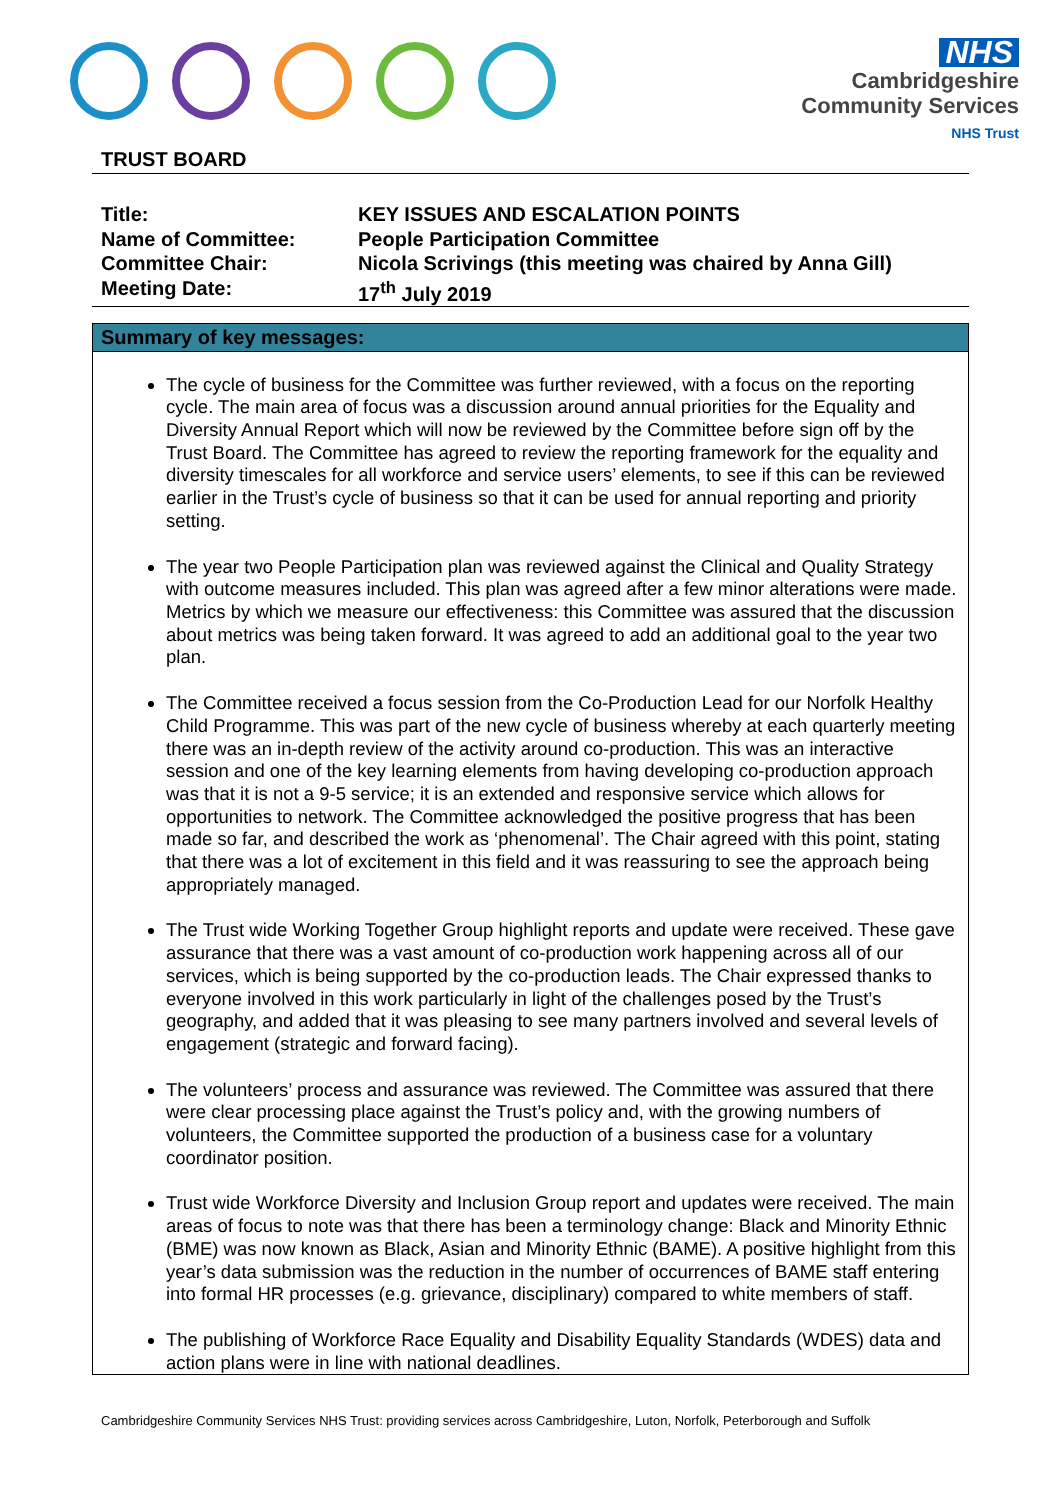NHS
Cambridgeshire
Community Services
NHS Trust
TRUST BOARD
| Title: | KEY ISSUES AND ESCALATION POINTS |
| Name of Committee: | People Participation Committee |
| Committee Chair: | Nicola Scrivings (this meeting was chaired by Anna Gill) |
| Meeting Date: | 17<sup>th</sup> July 2019 |
Summary of key messages:
The cycle of business for the Committee was further reviewed, with a focus on the reporting cycle. The main area of focus was a discussion around annual priorities for the Equality and Diversity Annual Report which will now be reviewed by the Committee before sign off by the Trust Board. The Committee has agreed to review the reporting framework for the equality and diversity timescales for all workforce and service users’ elements, to see if this can be reviewed earlier in the Trust’s cycle of business so that it can be used for annual reporting and priority setting.
The year two People Participation plan was reviewed against the Clinical and Quality Strategy with outcome measures included. This plan was agreed after a few minor alterations were made. Metrics by which we measure our effectiveness: this Committee was assured that the discussion about metrics was being taken forward. It was agreed to add an additional goal to the year two plan.
The Committee received a focus session from the Co-Production Lead for our Norfolk Healthy Child Programme. This was part of the new cycle of business whereby at each quarterly meeting there was an in-depth review of the activity around co-production. This was an interactive session and one of the key learning elements from having developing co-production approach was that it is not a 9-5 service; it is an extended and responsive service which allows for opportunities to network. The Committee acknowledged the positive progress that has been made so far, and described the work as ‘phenomenal’. The Chair agreed with this point, stating that there was a lot of excitement in this field and it was reassuring to see the approach being appropriately managed.
The Trust wide Working Together Group highlight reports and update were received. These gave assurance that there was a vast amount of co-production work happening across all of our services, which is being supported by the co-production leads. The Chair expressed thanks to everyone involved in this work particularly in light of the challenges posed by the Trust’s geography, and added that it was pleasing to see many partners involved and several levels of engagement (strategic and forward facing).
The volunteers’ process and assurance was reviewed. The Committee was assured that there were clear processing place against the Trust’s policy and, with the growing numbers of volunteers, the Committee supported the production of a business case for a voluntary coordinator position.
Trust wide Workforce Diversity and Inclusion Group report and updates were received. The main areas of focus to note was that there has been a terminology change: Black and Minority Ethnic (BME) was now known as Black, Asian and Minority Ethnic (BAME). A positive highlight from this year’s data submission was the reduction in the number of occurrences of BAME staff entering into formal HR processes (e.g. grievance, disciplinary) compared to white members of staff.
The publishing of Workforce Race Equality and Disability Equality Standards (WDES) data and action plans were in line with national deadlines.
Cambridgeshire Community Services NHS Trust: providing services across Cambridgeshire, Luton, Norfolk, Peterborough and Suffolk